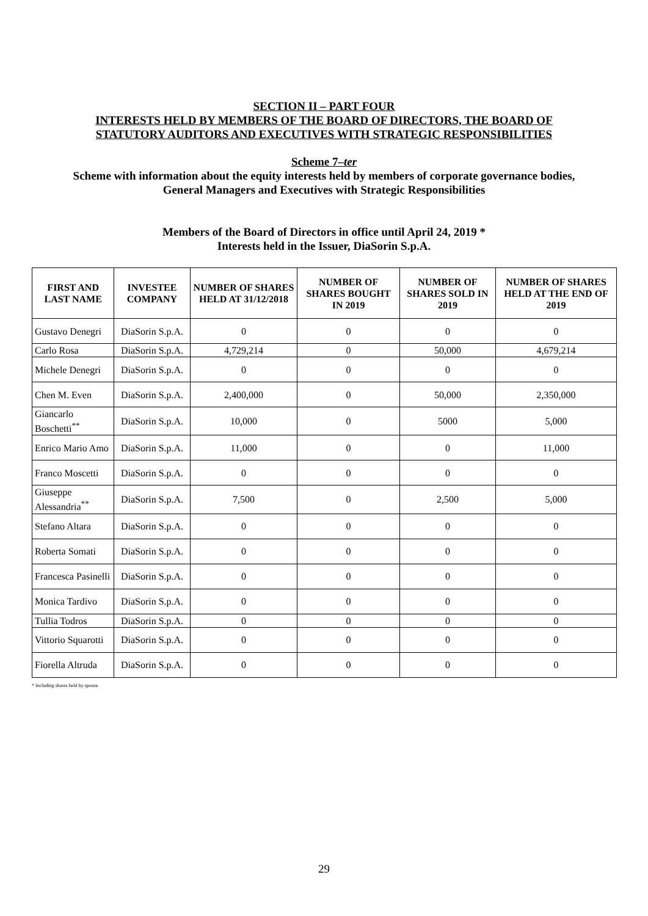SECTION II – PART FOUR
INTERESTS HELD BY MEMBERS OF THE BOARD OF DIRECTORS, THE BOARD OF
STATUTORY AUDITORS AND EXECUTIVES WITH STRATEGIC RESPONSIBILITIES
Scheme 7–ter
Scheme with information about the equity interests held by members of corporate governance bodies,
General Managers and Executives with Strategic Responsibilities
Members of the Board of Directors in office until April 24, 2019 *
Interests held in the Issuer, DiaSorin S.p.A.
| FIRST AND LAST NAME | INVESTEE COMPANY | NUMBER OF SHARES HELD AT 31/12/2018 | NUMBER OF SHARES BOUGHT IN 2019 | NUMBER OF SHARES SOLD IN 2019 | NUMBER OF SHARES HELD AT THE END OF 2019 |
| --- | --- | --- | --- | --- | --- |
| Gustavo Denegri | DiaSorin S.p.A. | 0 | 0 | 0 | 0 |
| Carlo Rosa | DiaSorin S.p.A. | 4,729,214 | 0 | 50,000 | 4,679,214 |
| Michele Denegri | DiaSorin S.p.A. | 0 | 0 | 0 | 0 |
| Chen M. Even | DiaSorin S.p.A. | 2,400,000 | 0 | 50,000 | 2,350,000 |
| Giancarlo Boschetti<sup>**</sup> | DiaSorin S.p.A. | 10,000 | 0 | 5000 | 5,000 |
| Enrico Mario Amo | DiaSorin S.p.A. | 11,000 | 0 | 0 | 11,000 |
| Franco Moscetti | DiaSorin S.p.A. | 0 | 0 | 0 | 0 |
| Giuseppe Alessandria<sup>**</sup> | DiaSorin S.p.A. | 7,500 | 0 | 2,500 | 5,000 |
| Stefano Altara | DiaSorin S.p.A. | 0 | 0 | 0 | 0 |
| Roberta Somati | DiaSorin S.p.A. | 0 | 0 | 0 | 0 |
| Francesca Pasinelli | DiaSorin S.p.A. | 0 | 0 | 0 | 0 |
| Monica Tardivo | DiaSorin S.p.A. | 0 | 0 | 0 | 0 |
| Tullia Todros | DiaSorin S.p.A. | 0 | 0 | 0 | 0 |
| Vittorio Squarotti | DiaSorin S.p.A. | 0 | 0 | 0 | 0 |
| Fiorella Altruda | DiaSorin S.p.A. | 0 | 0 | 0 | 0 |
* Including shares held by spouse.
29